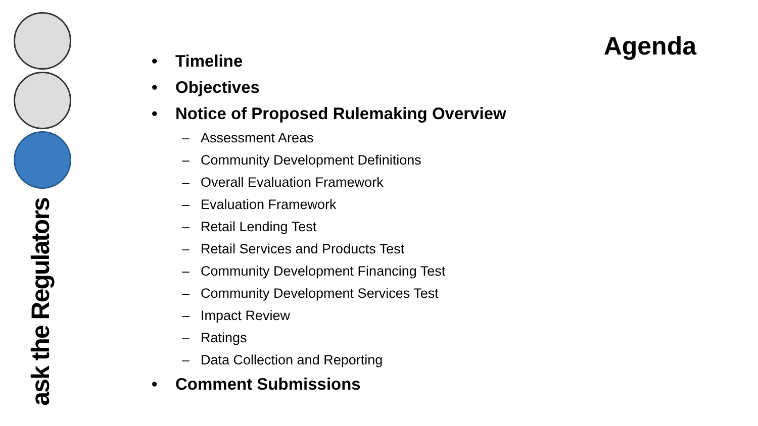ask the Regulators
Agenda
• Timeline
• Objectives
• Notice of Proposed Rulemaking Overview
– Assessment Areas
– Community Development Definitions
– Overall Evaluation Framework
– Evaluation Framework
– Retail Lending Test
– Retail Services and Products Test
– Community Development Financing Test
– Community Development Services Test
– Impact Review
– Ratings
– Data Collection and Reporting
• Comment Submissions